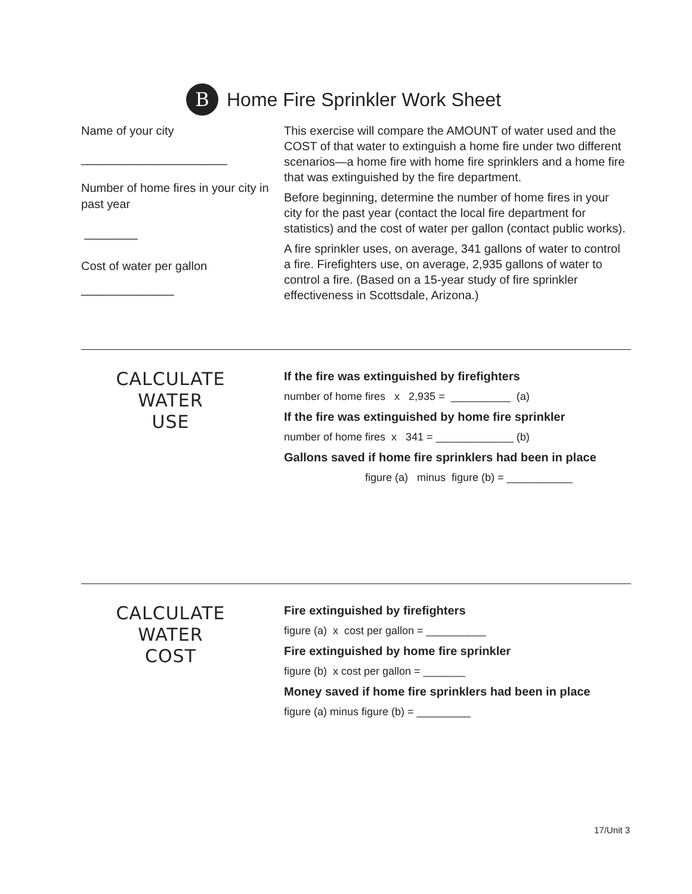B Home Fire Sprinkler Work Sheet
Name of your city
______________________
Number of home fires in your city in past year
________
Cost of water per gallon
______________
This exercise will compare the AMOUNT of water used and the COST of that water to extinguish a home fire under two different scenarios—a home fire with home fire sprinklers and a home fire that was extinguished by the fire department.
Before beginning, determine the number of home fires in your city for the past year (contact the local fire department for statistics) and the cost of water per gallon (contact public works).
A fire sprinkler uses, on average, 341 gallons of water to control a fire. Firefighters use, on average, 2,935 gallons of water to control a fire. (Based on a 15-year study of fire sprinkler effectiveness in Scottsdale, Arizona.)
CALCULATE
WATER
USE
If the fire was extinguished by firefighters
number of home fires x 2,935 = __________ (a)
If the fire was extinguished by home fire sprinkler
number of home fires x 341 = _____________ (b)
Gallons saved if home fire sprinklers had been in place
figure (a) minus figure (b) = ___________
CALCULATE
WATER
COST
Fire extinguished by firefighters
figure (a) x cost per gallon = __________
Fire extinguished by home fire sprinkler
figure (b) x cost per gallon = _______
Money saved if home fire sprinklers had been in place
figure (a) minus figure (b) = _________
17/Unit 3